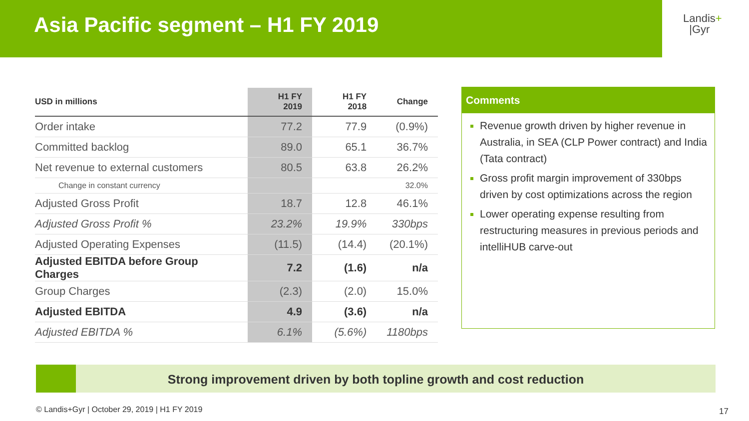Asia Pacific segment – H1 FY 2019
Landis+
|Gyr
| USD in millions | H1 FY 2019 | H1 FY 2018 | Change |
| --- | --- | --- | --- |
| Order intake | 77.2 | 77.9 | (0.9%) |
| Committed backlog | 89.0 | 65.1 | 36.7% |
| Net revenue to external customers | 80.5 | 63.8 | 26.2% |
| Change in constant currency | | | 32.0% |
| Adjusted Gross Profit | 18.7 | 12.8 | 46.1% |
| Adjusted Gross Profit % | 23.2% | 19.9% | 330bps |
| Adjusted Operating Expenses | (11.5) | (14.4) | (20.1%) |
| Adjusted EBITDA before Group Charges | 7.2 | (1.6) | n/a |
| Group Charges | (2.3) | (2.0) | 15.0% |
| Adjusted EBITDA | 4.9 | (3.6) | n/a |
| Adjusted EBITDA % | 6.1% | (5.6%) | 1180bps |
Comments
Revenue growth driven by higher revenue in Australia, in SEA (CLP Power contract) and India (Tata contract)
Gross profit margin improvement of 330bps driven by cost optimizations across the region
Lower operating expense resulting from restructuring measures in previous periods and intelliHUB carve-out
Strong improvement driven by both topline growth and cost reduction
© Landis+Gyr | October 29, 2019 | H1 FY 2019
17